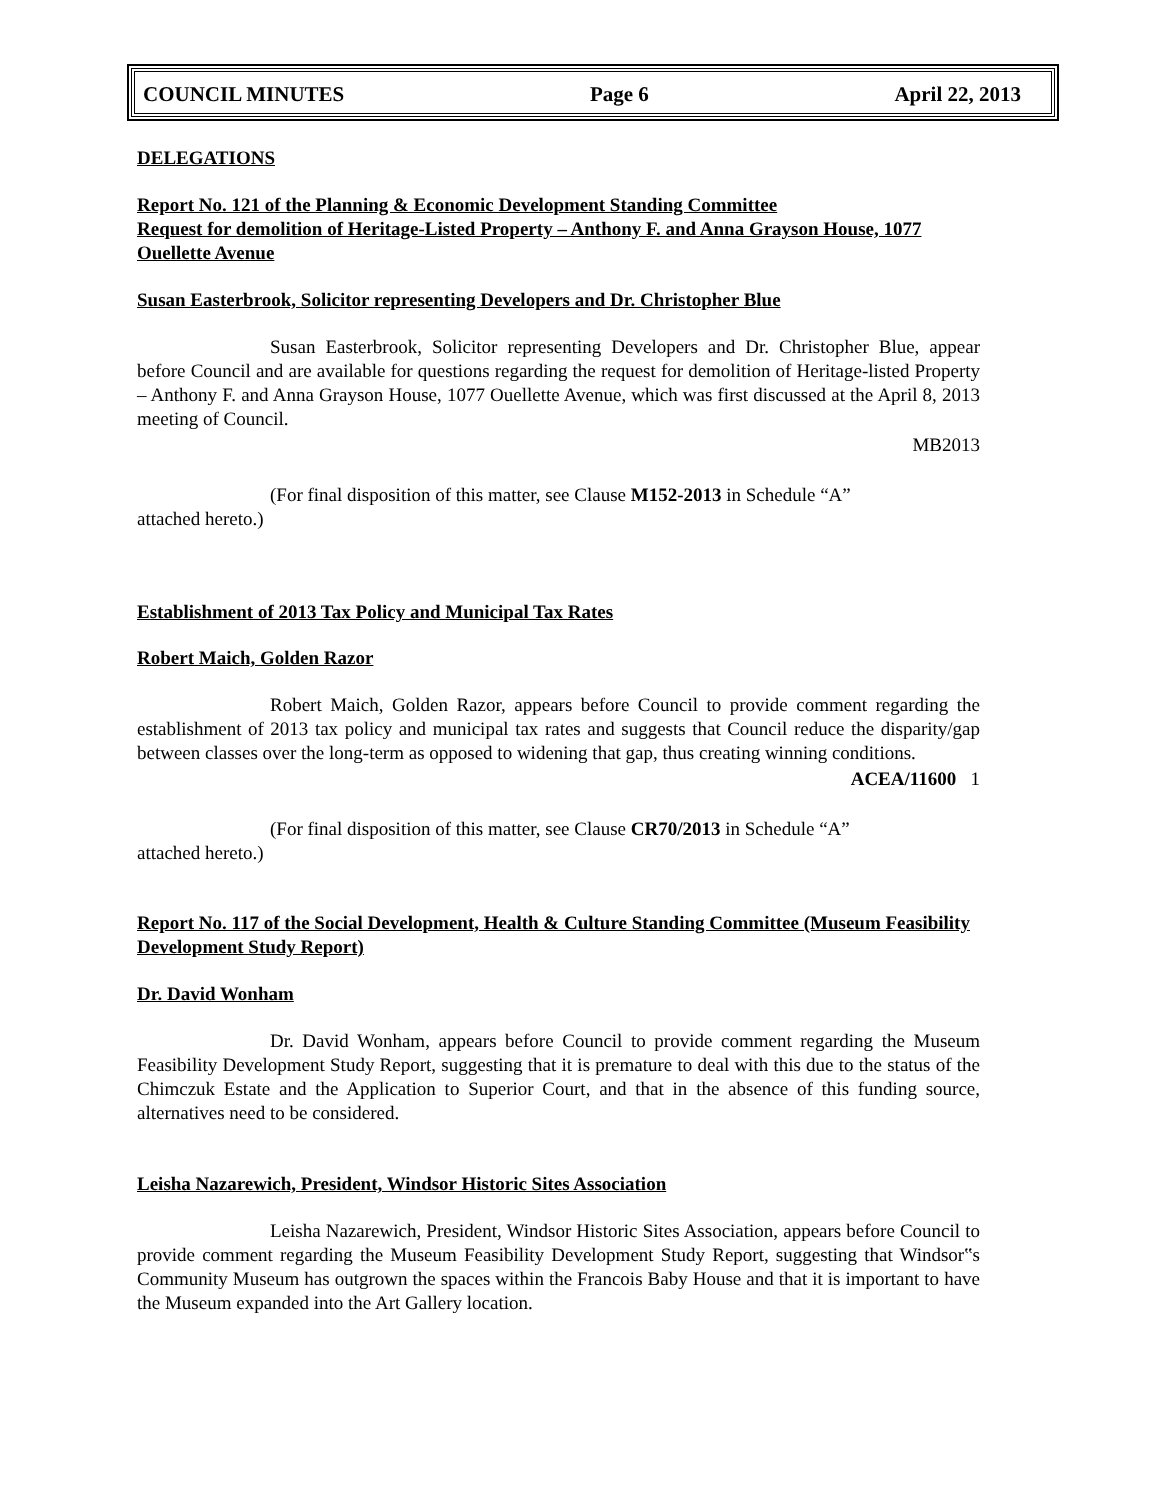COUNCIL MINUTES Page 6 April 22, 2013
DELEGATIONS
Report No. 121 of the Planning & Economic Development Standing Committee
Request for demolition of Heritage-Listed Property – Anthony F. and Anna Grayson House, 1077 Ouellette Avenue
Susan Easterbrook, Solicitor representing Developers and Dr. Christopher Blue
Susan Easterbrook, Solicitor representing Developers and Dr. Christopher Blue, appear before Council and are available for questions regarding the request for demolition of Heritage-listed Property – Anthony F. and Anna Grayson House, 1077 Ouellette Avenue, which was first discussed at the April 8, 2013 meeting of Council.
MB2013
(For final disposition of this matter, see Clause M152-2013 in Schedule “A”
attached hereto.)
Establishment of 2013 Tax Policy and Municipal Tax Rates
Robert Maich, Golden Razor
Robert Maich, Golden Razor, appears before Council to provide comment regarding the establishment of 2013 tax policy and municipal tax rates and suggests that Council reduce the disparity/gap between classes over the long-term as opposed to widening that gap, thus creating winning conditions.
ACEA/11600 1
(For final disposition of this matter, see Clause CR70/2013 in Schedule “A”
attached hereto.)
Report No. 117 of the Social Development, Health & Culture Standing Committee (Museum Feasibility Development Study Report)
Dr. David Wonham
Dr. David Wonham, appears before Council to provide comment regarding the Museum Feasibility Development Study Report, suggesting that it is premature to deal with this due to the status of the Chimczuk Estate and the Application to Superior Court, and that in the absence of this funding source, alternatives need to be considered.
Leisha Nazarewich, President, Windsor Historic Sites Association
Leisha Nazarewich, President, Windsor Historic Sites Association, appears before Council to provide comment regarding the Museum Feasibility Development Study Report, suggesting that Windsor‟s Community Museum has outgrown the spaces within the Francois Baby House and that it is important to have the Museum expanded into the Art Gallery location.